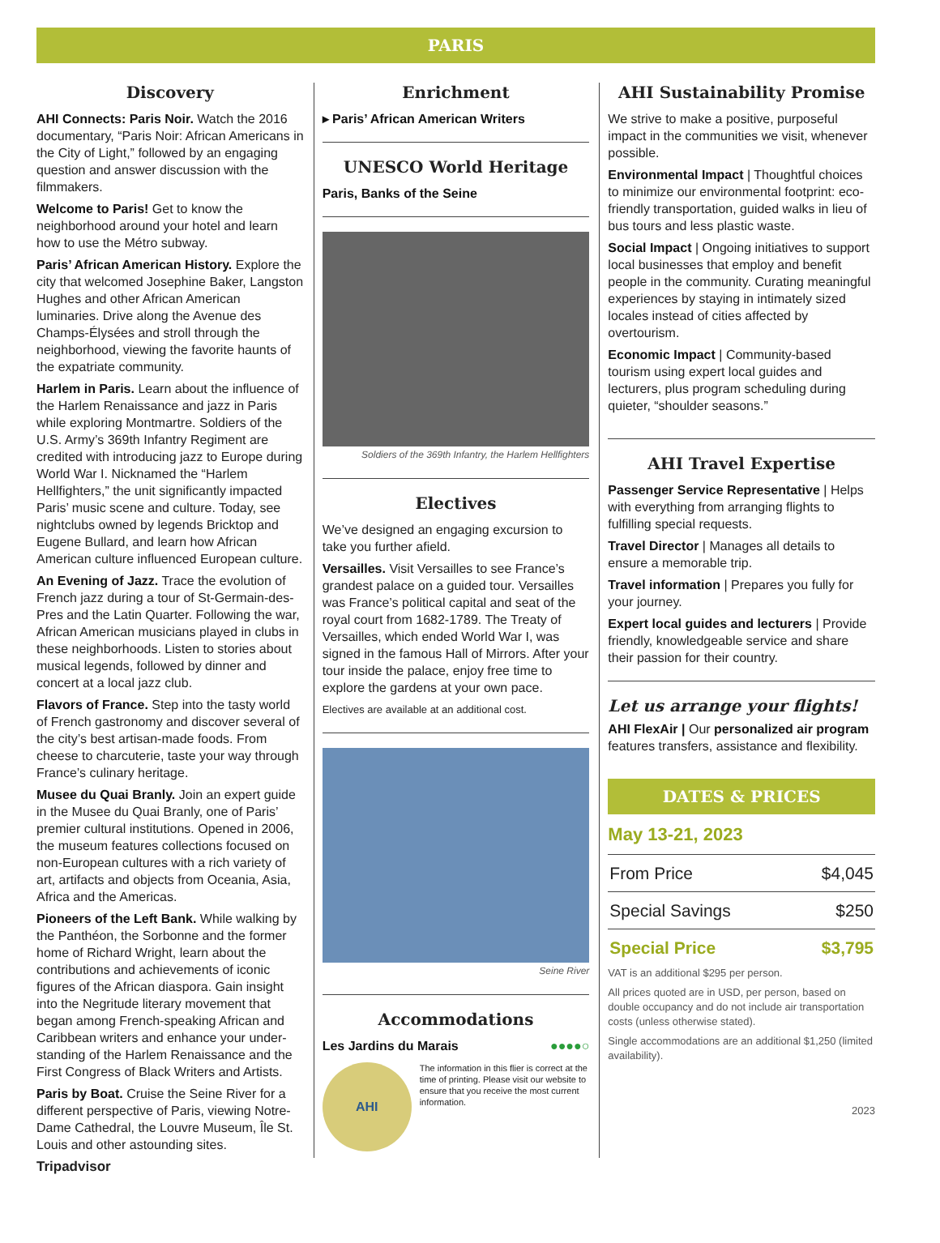PARIS
Discovery
AHI Connects: Paris Noir. Watch the 2016 documentary, “Paris Noir: African Americans in the City of Light,” followed by an engaging question and answer discussion with the filmmakers.
Welcome to Paris! Get to know the neighborhood around your hotel and learn how to use the Métro subway.
Paris’ African American History. Explore the city that welcomed Josephine Baker, Langston Hughes and other African American luminaries. Drive along the Avenue des Champs-Élysées and stroll through the neighborhood, viewing the favorite haunts of the expatriate community.
Harlem in Paris. Learn about the influence of the Harlem Renaissance and jazz in Paris while exploring Montmartre. Soldiers of the U.S. Army’s 369th Infantry Regiment are credited with introducing jazz to Europe during World War I. Nicknamed the “Harlem Hellfighters,” the unit significantly impacted Paris’ music scene and culture. Today, see nightclubs owned by legends Bricktop and Eugene Bullard, and learn how African American culture influenced European culture.
An Evening of Jazz. Trace the evolution of French jazz during a tour of St-Germain-des-Pres and the Latin Quarter. Following the war, African American musicians played in clubs in these neighborhoods. Listen to stories about musical legends, followed by dinner and concert at a local jazz club.
Flavors of France. Step into the tasty world of French gastronomy and discover several of the city’s best artisan-made foods. From cheese to charcuterie, taste your way through France’s culinary heritage.
Musee du Quai Branly. Join an expert guide in the Musee du Quai Branly, one of Paris’ premier cultural institutions. Opened in 2006, the museum features collections focused on non-European cultures with a rich variety of art, artifacts and objects from Oceania, Asia, Africa and the Americas.
Pioneers of the Left Bank. While walking by the Panthéon, the Sorbonne and the former home of Richard Wright, learn about the contributions and achievements of iconic figures of the African diaspora. Gain insight into the Negritude literary movement that began among French-speaking African and Caribbean writers and enhance your under-standing of the Harlem Renaissance and the First Congress of Black Writers and Artists.
Paris by Boat. Cruise the Seine River for a different perspective of Paris, viewing Notre-Dame Cathedral, the Louvre Museum, Île St. Louis and other astounding sites.
Enrichment
▸ Paris’ African American Writers
UNESCO World Heritage
Paris, Banks of the Seine
Soldiers of the 369th Infantry, the Harlem Hellfighters
Electives
We’ve designed an engaging excursion to take you further afield.
Versailles. Visit Versailles to see France’s grandest palace on a guided tour. Versailles was France’s political capital and seat of the royal court from 1682-1789. The Treaty of Versailles, which ended World War I, was signed in the famous Hall of Mirrors. After your tour inside the palace, enjoy free time to explore the gardens at your own pace.
Electives are available at an additional cost.
Seine River
Accommodations
Les Jardins du Marais ●●●●○
AHI
The information in this flier is correct at the time of printing. Please visit our website to ensure that you receive the most current information.
AHI Sustainability Promise
We strive to make a positive, purposeful impact in the communities we visit, whenever possible.
Environmental Impact | Thoughtful choices to minimize our environmental footprint: eco-friendly transportation, guided walks in lieu of bus tours and less plastic waste.
Social Impact | Ongoing initiatives to support local businesses that employ and benefit people in the community. Curating meaningful experiences by staying in intimately sized locales instead of cities affected by overtourism.
Economic Impact | Community-based tourism using expert local guides and lecturers, plus program scheduling during quieter, “shoulder seasons.”
AHI Travel Expertise
Passenger Service Representative | Helps with everything from arranging flights to fulfilling special requests.
Travel Director | Manages all details to ensure a memorable trip.
Travel information | Prepares you fully for your journey.
Expert local guides and lecturers | Provide friendly, knowledgeable service and share their passion for their country.
Let us arrange your flights!
AHI FlexAir | Our personalized air program features transfers, assistance and flexibility.
DATES & PRICES
May 13-21, 2023
| From Price | $4,045 |
| Special Savings | $250 |
| Special Price | $3,795 |
VAT is an additional $295 per person.
All prices quoted are in USD, per person, based on double occupancy and do not include air transportation costs (unless otherwise stated).
Single accommodations are an additional $1,250 (limited availability).
2023
Tripadvisor